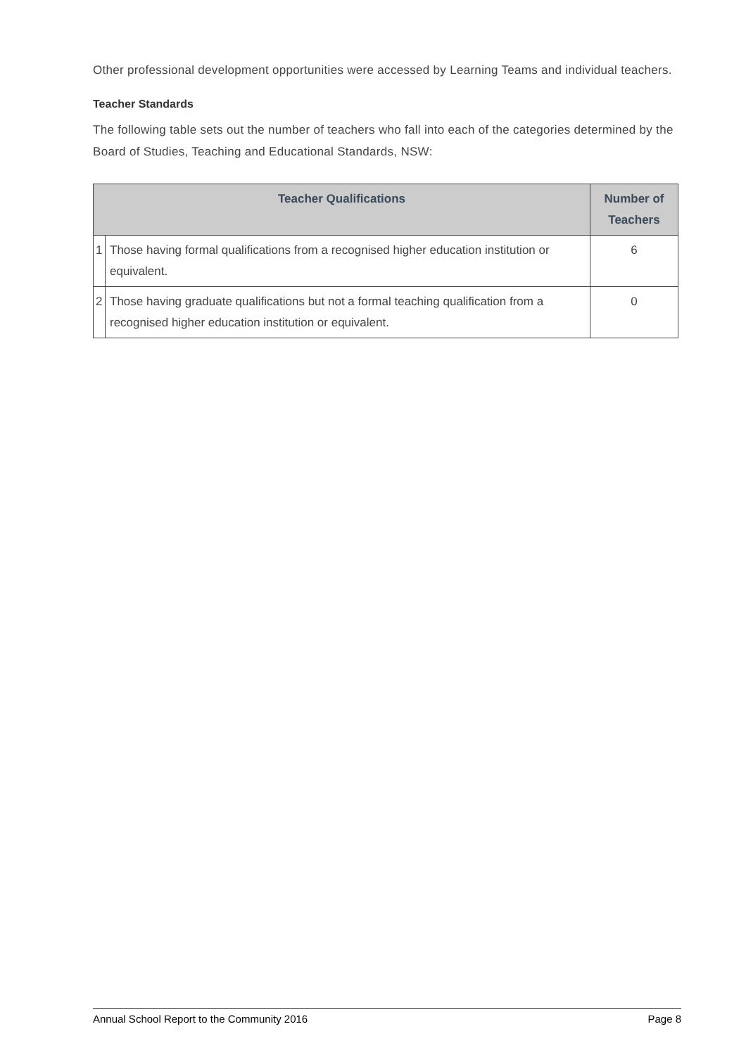Other professional development opportunities were accessed by Learning Teams and individual teachers.
Teacher Standards
The following table sets out the number of teachers who fall into each of the categories determined by the Board of Studies, Teaching and Educational Standards, NSW:
| Teacher Qualifications | | Number of Teachers |
| --- | --- | --- |
| 1 | Those having formal qualifications from a recognised higher education institution or equivalent. | 6 |
| 2 | Those having graduate qualifications but not a formal teaching qualification from a recognised higher education institution or equivalent. | 0 |
Annual School Report to the Community 2016 Page 8